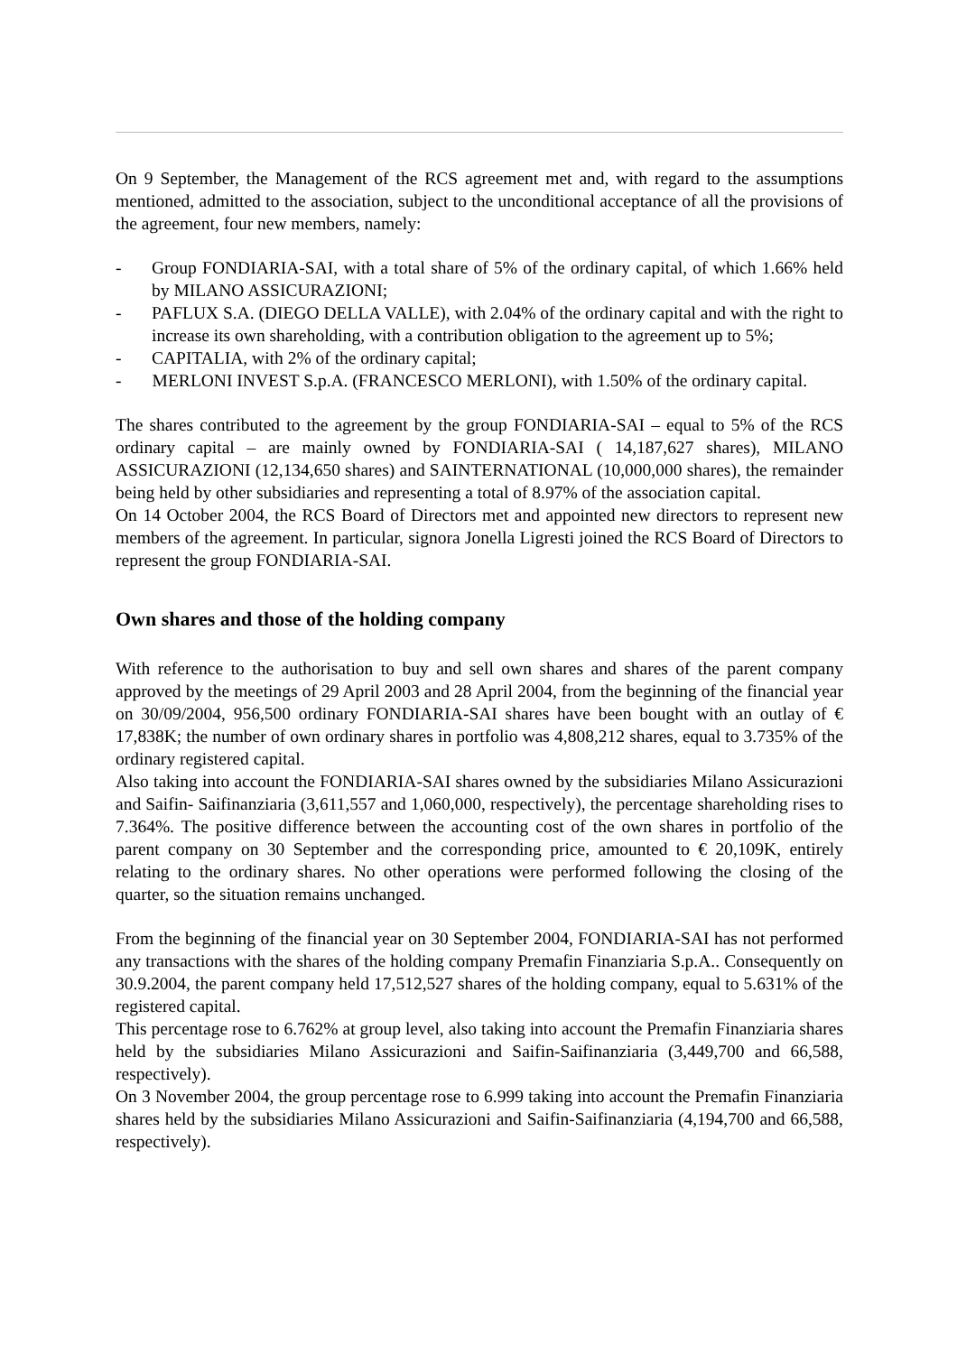On 9 September, the Management of the RCS agreement met and, with regard to the assumptions mentioned, admitted to the association, subject to the unconditional acceptance of all the provisions of the agreement, four new members, namely:
- Group FONDIARIA-SAI, with a total share of 5% of the ordinary capital, of which 1.66% held by MILANO ASSICURAZIONI;
- PAFLUX S.A. (DIEGO DELLA VALLE), with 2.04% of the ordinary capital and with the right to increase its own shareholding, with a contribution obligation to the agreement up to 5%;
- CAPITALIA, with 2% of the ordinary capital;
- MERLONI INVEST S.p.A. (FRANCESCO MERLONI), with 1.50% of the ordinary capital.
The shares contributed to the agreement by the group FONDIARIA-SAI – equal to 5% of the RCS ordinary capital – are mainly owned by FONDIARIA-SAI ( 14,187,627 shares), MILANO ASSICURAZIONI (12,134,650 shares) and SAINTERNATIONAL (10,000,000 shares), the remainder being held by other subsidiaries and representing a total of 8.97% of the association capital.
On 14 October 2004, the RCS Board of Directors met and appointed new directors to represent new members of the agreement. In particular, signora Jonella Ligresti joined the RCS Board of Directors to represent the group FONDIARIA-SAI.
Own shares and those of the holding company
With reference to the authorisation to buy and sell own shares and shares of the parent company approved by the meetings of 29 April 2003 and 28 April 2004, from the beginning of the financial year on 30/09/2004, 956,500 ordinary FONDIARIA-SAI shares have been bought with an outlay of € 17,838K; the number of own ordinary shares in portfolio was 4,808,212 shares, equal to 3.735% of the ordinary registered capital.
Also taking into account the FONDIARIA-SAI shares owned by the subsidiaries Milano Assicurazioni and Saifin- Saifinanziaria (3,611,557 and 1,060,000, respectively), the percentage shareholding rises to 7.364%. The positive difference between the accounting cost of the own shares in portfolio of the parent company on 30 September and the corresponding price, amounted to € 20,109K, entirely relating to the ordinary shares. No other operations were performed following the closing of the quarter, so the situation remains unchanged.
From the beginning of the financial year on 30 September 2004, FONDIARIA-SAI has not performed any transactions with the shares of the holding company Premafin Finanziaria S.p.A.. Consequently on 30.9.2004, the parent company held 17,512,527 shares of the holding company, equal to 5.631% of the registered capital.
This percentage rose to 6.762% at group level, also taking into account the Premafin Finanziaria shares held by the subsidiaries Milano Assicurazioni and Saifin-Saifinanziaria (3,449,700 and 66,588, respectively).
On 3 November 2004, the group percentage rose to 6.999 taking into account the Premafin Finanziaria shares held by the subsidiaries Milano Assicurazioni and Saifin-Saifinanziaria (4,194,700 and 66,588, respectively).